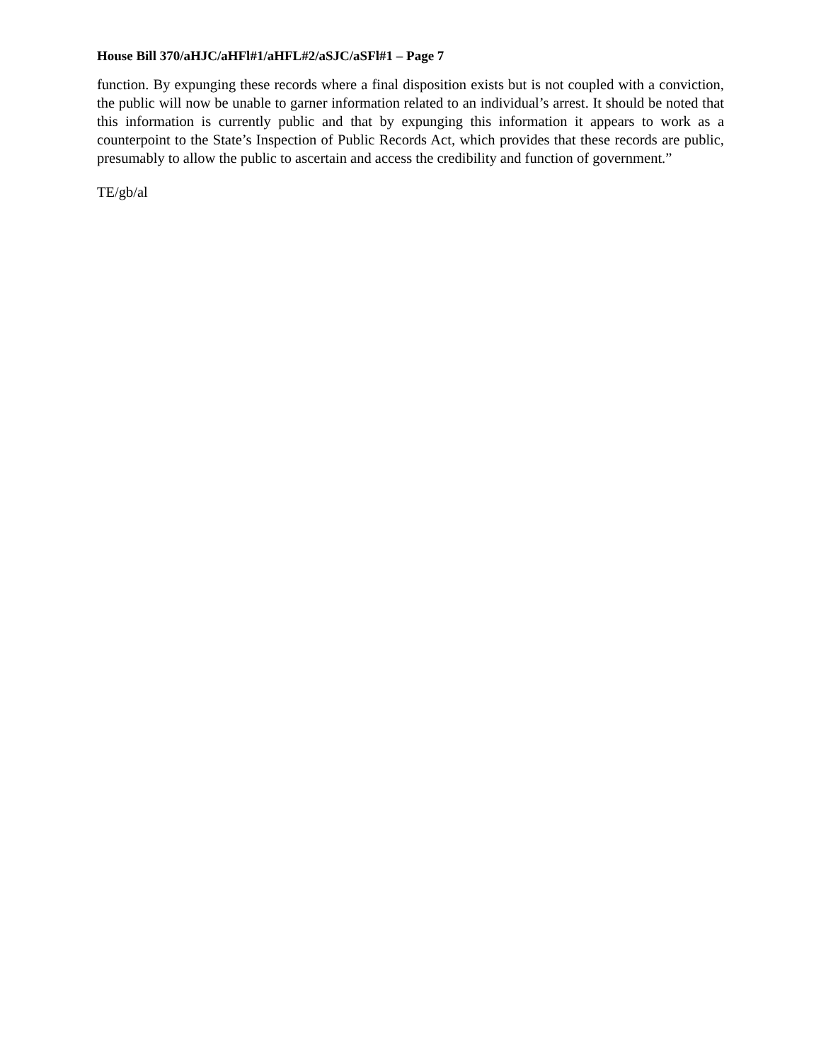House Bill 370/aHJC/aHFl#1/aHFL#2/aSJC/aSFl#1 – Page 7
function. By expunging these records where a final disposition exists but is not coupled with a conviction, the public will now be unable to garner information related to an individual’s arrest. It should be noted that this information is currently public and that by expunging this information it appears to work as a counterpoint to the State’s Inspection of Public Records Act, which provides that these records are public, presumably to allow the public to ascertain and access the credibility and function of government.”
TE/gb/al